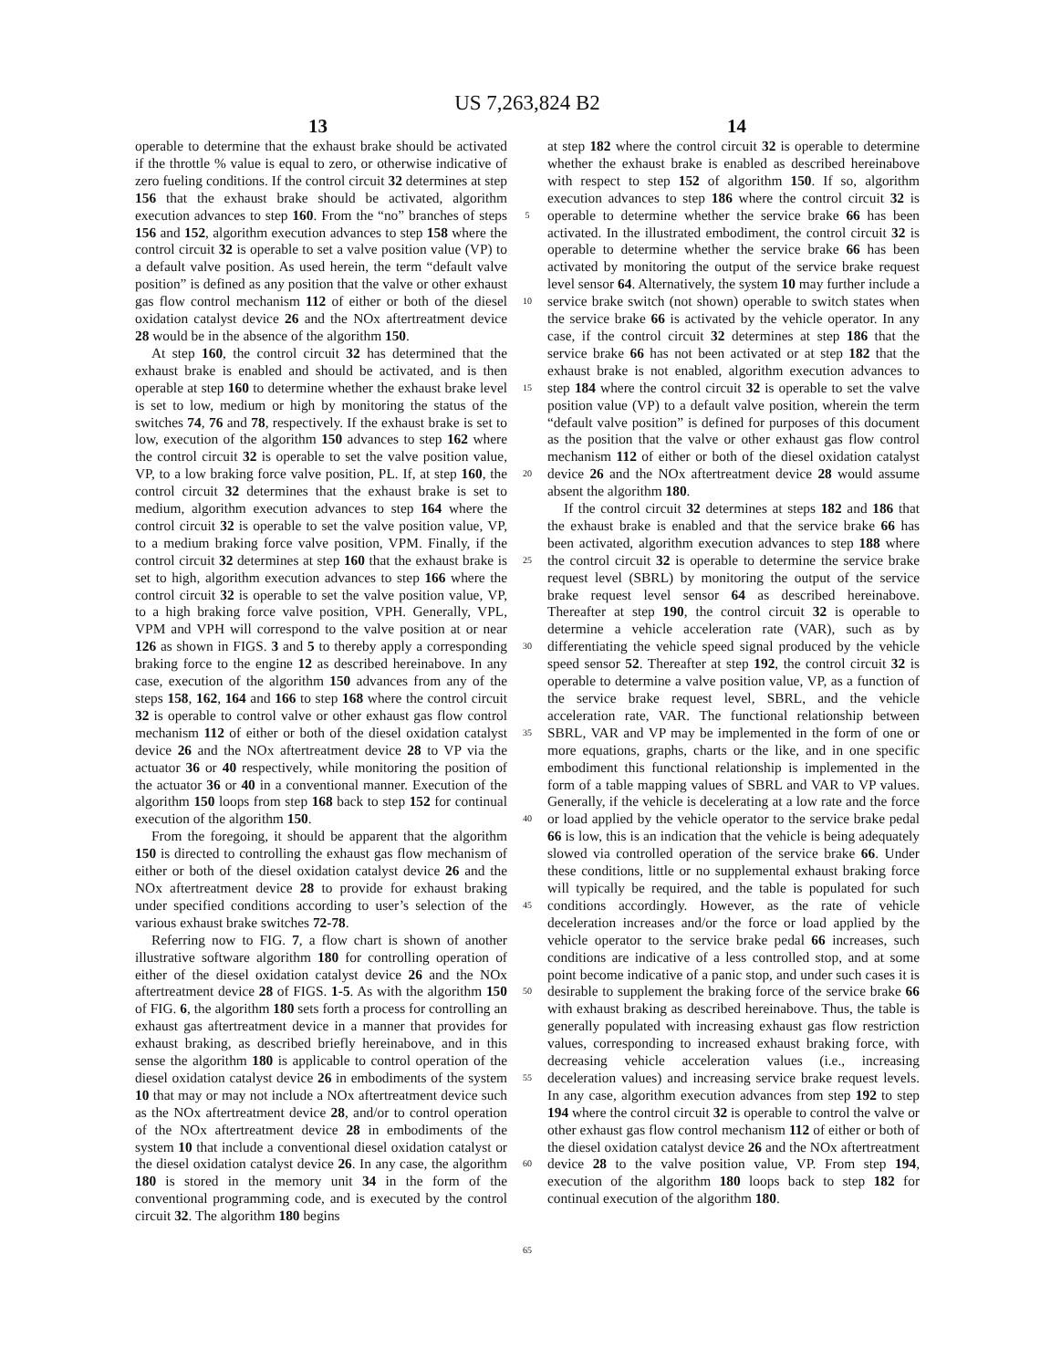US 7,263,824 B2
13 14
operable to determine that the exhaust brake should be activated if the throttle % value is equal to zero, or otherwise indicative of zero fueling conditions. If the control circuit 32 determines at step 156 that the exhaust brake should be activated, algorithm execution advances to step 160. From the “no” branches of steps 156 and 152, algorithm execution advances to step 158 where the control circuit 32 is operable to set a valve position value (VP) to a default valve position. As used herein, the term “default valve position” is defined as any position that the valve or other exhaust gas flow control mechanism 112 of either or both of the diesel oxidation catalyst device 26 and the NOx aftertreatment device 28 would be in the absence of the algorithm 150.
At step 160, the control circuit 32 has determined that the exhaust brake is enabled and should be activated, and is then operable at step 160 to determine whether the exhaust brake level is set to low, medium or high by monitoring the status of the switches 74, 76 and 78, respectively. If the exhaust brake is set to low, execution of the algorithm 150 advances to step 162 where the control circuit 32 is operable to set the valve position value, VP, to a low braking force valve position, PL. If, at step 160, the control circuit 32 determines that the exhaust brake is set to medium, algorithm execution advances to step 164 where the control circuit 32 is operable to set the valve position value, VP, to a medium braking force valve position, VPM. Finally, if the control circuit 32 determines at step 160 that the exhaust brake is set to high, algorithm execution advances to step 166 where the control circuit 32 is operable to set the valve position value, VP, to a high braking force valve position, VPH. Generally, VPL, VPM and VPH will correspond to the valve position at or near 126 as shown in FIGS. 3 and 5 to thereby apply a corresponding braking force to the engine 12 as described hereinabove. In any case, execution of the algorithm 150 advances from any of the steps 158, 162, 164 and 166 to step 168 where the control circuit 32 is operable to control valve or other exhaust gas flow control mechanism 112 of either or both of the diesel oxidation catalyst device 26 and the NOx aftertreatment device 28 to VP via the actuator 36 or 40 respectively, while monitoring the position of the actuator 36 or 40 in a conventional manner. Execution of the algorithm 150 loops from step 168 back to step 152 for continual execution of the algorithm 150.
From the foregoing, it should be apparent that the algorithm 150 is directed to controlling the exhaust gas flow mechanism of either or both of the diesel oxidation catalyst device 26 and the NOx aftertreatment device 28 to provide for exhaust braking under specified conditions according to user’s selection of the various exhaust brake switches 72-78.
Referring now to FIG. 7, a flow chart is shown of another illustrative software algorithm 180 for controlling operation of either of the diesel oxidation catalyst device 26 and the NOx aftertreatment device 28 of FIGS. 1-5. As with the algorithm 150 of FIG. 6, the algorithm 180 sets forth a process for controlling an exhaust gas aftertreatment device in a manner that provides for exhaust braking, as described briefly hereinabove, and in this sense the algorithm 180 is applicable to control operation of the diesel oxidation catalyst device 26 in embodiments of the system 10 that may or may not include a NOx aftertreatment device such as the NOx aftertreatment device 28, and/or to control operation of the NOx aftertreatment device 28 in embodiments of the system 10 that include a conventional diesel oxidation catalyst or the diesel oxidation catalyst device 26. In any case, the algorithm 180 is stored in the memory unit 34 in the form of the conventional programming code, and is executed by the control circuit 32. The algorithm 180 begins
5
10
15
20
25
30
35
40
45
50
55
60
65
at step 182 where the control circuit 32 is operable to determine whether the exhaust brake is enabled as described hereinabove with respect to step 152 of algorithm 150. If so, algorithm execution advances to step 186 where the control circuit 32 is operable to determine whether the service brake 66 has been activated. In the illustrated embodiment, the control circuit 32 is operable to determine whether the service brake 66 has been activated by monitoring the output of the service brake request level sensor 64. Alternatively, the system 10 may further include a service brake switch (not shown) operable to switch states when the service brake 66 is activated by the vehicle operator. In any case, if the control circuit 32 determines at step 186 that the service brake 66 has not been activated or at step 182 that the exhaust brake is not enabled, algorithm execution advances to step 184 where the control circuit 32 is operable to set the valve position value (VP) to a default valve position, wherein the term “default valve position” is defined for purposes of this document as the position that the valve or other exhaust gas flow control mechanism 112 of either or both of the diesel oxidation catalyst device 26 and the NOx aftertreatment device 28 would assume absent the algorithm 180.
If the control circuit 32 determines at steps 182 and 186 that the exhaust brake is enabled and that the service brake 66 has been activated, algorithm execution advances to step 188 where the control circuit 32 is operable to determine the service brake request level (SBRL) by monitoring the output of the service brake request level sensor 64 as described hereinabove. Thereafter at step 190, the control circuit 32 is operable to determine a vehicle acceleration rate (VAR), such as by differentiating the vehicle speed signal produced by the vehicle speed sensor 52. Thereafter at step 192, the control circuit 32 is operable to determine a valve position value, VP, as a function of the service brake request level, SBRL, and the vehicle acceleration rate, VAR. The functional relationship between SBRL, VAR and VP may be implemented in the form of one or more equations, graphs, charts or the like, and in one specific embodiment this functional relationship is implemented in the form of a table mapping values of SBRL and VAR to VP values. Generally, if the vehicle is decelerating at a low rate and the force or load applied by the vehicle operator to the service brake pedal 66 is low, this is an indication that the vehicle is being adequately slowed via controlled operation of the service brake 66. Under these conditions, little or no supplemental exhaust braking force will typically be required, and the table is populated for such conditions accordingly. However, as the rate of vehicle deceleration increases and/or the force or load applied by the vehicle operator to the service brake pedal 66 increases, such conditions are indicative of a less controlled stop, and at some point become indicative of a panic stop, and under such cases it is desirable to supplement the braking force of the service brake 66 with exhaust braking as described hereinabove. Thus, the table is generally populated with increasing exhaust gas flow restriction values, corresponding to increased exhaust braking force, with decreasing vehicle acceleration values (i.e., increasing deceleration values) and increasing service brake request levels. In any case, algorithm execution advances from step 192 to step 194 where the control circuit 32 is operable to control the valve or other exhaust gas flow control mechanism 112 of either or both of the diesel oxidation catalyst device 26 and the NOx aftertreatment device 28 to the valve position value, VP. From step 194, execution of the algorithm 180 loops back to step 182 for continual execution of the algorithm 180.